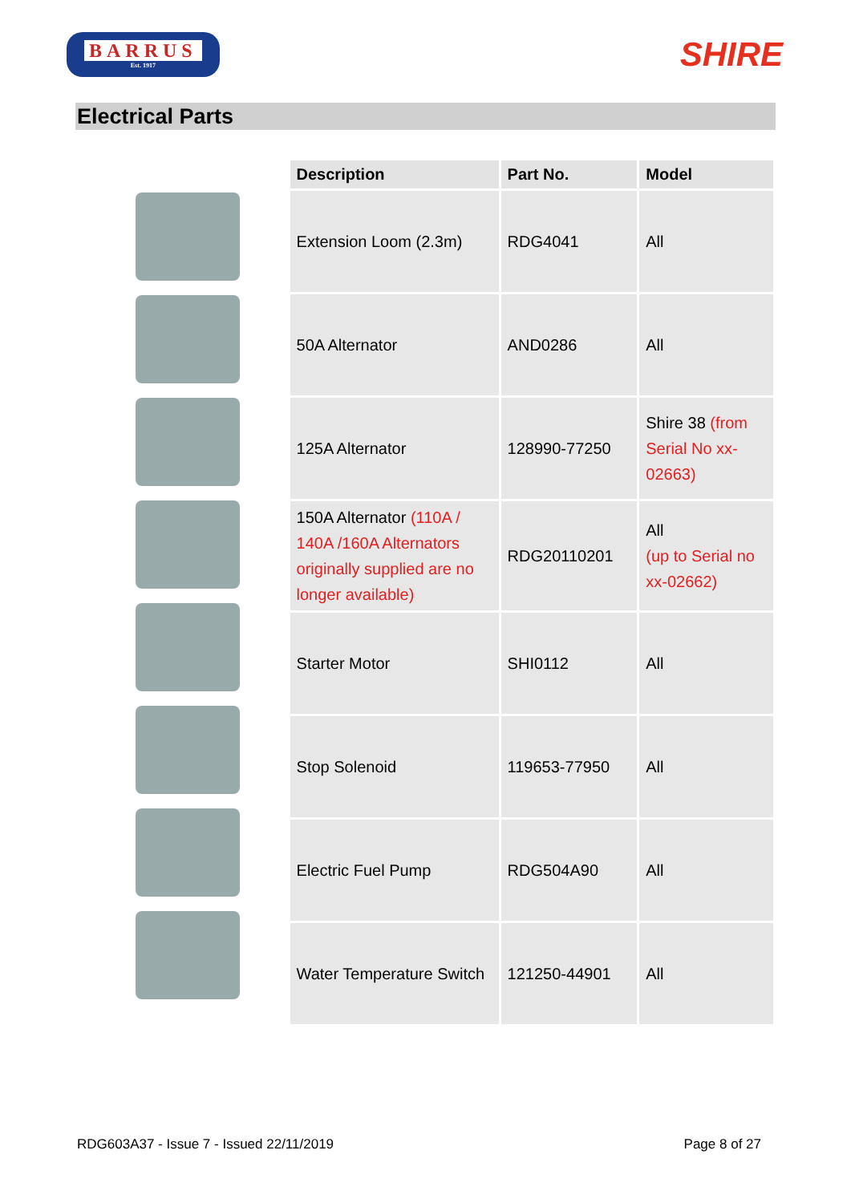BARRUS
Est. 1917
SHIRE
Electrical Parts
| Description | Part No. | Model |
| --- | --- | --- |
| Extension Loom (2.3m) | RDG4041 | All |
| 50A Alternator | AND0286 | All |
| 125A Alternator | 128990-77250 | Shire 38 (from Serial No xx-02663) |
| 150A Alternator (110A / 140A /160A Alternators originally supplied are no longer available) | RDG20110201 | All (up to Serial no xx-02662) |
| Starter Motor | SHI0112 | All |
| Stop Solenoid | 119653-77950 | All |
| Electric Fuel Pump | RDG504A90 | All |
| Water Temperature Switch | 121250-44901 | All |
RDG603A37 - Issue 7 - Issued 22/11/2019 Page 8 of 27